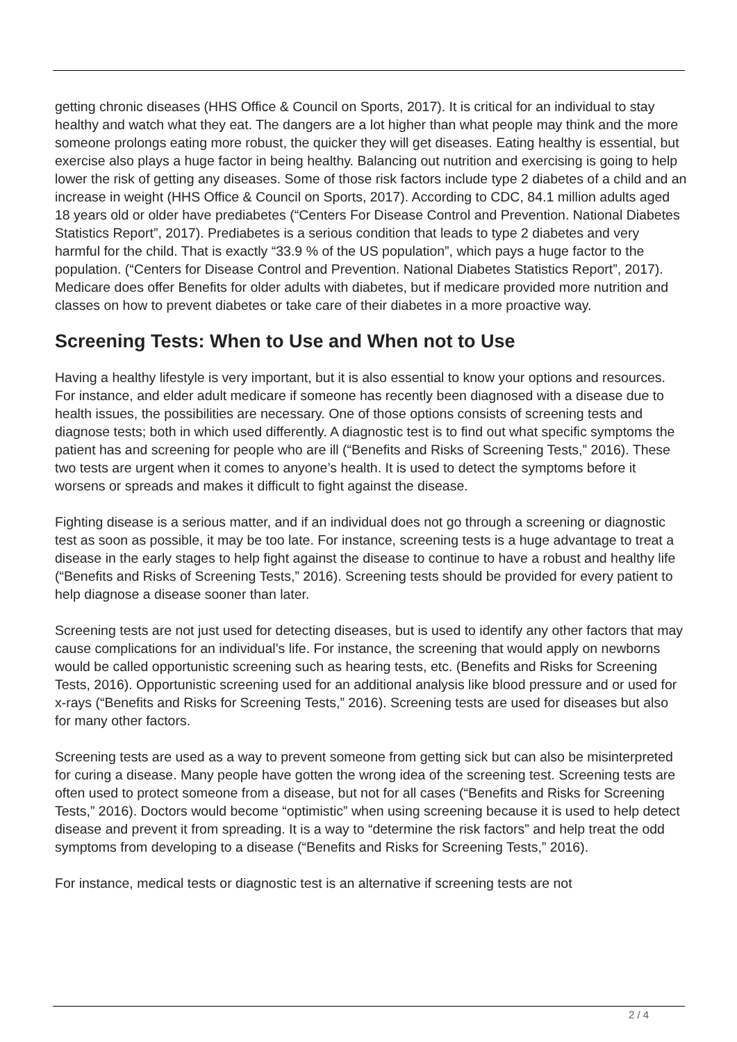getting chronic diseases (HHS Office & Council on Sports, 2017). It is critical for an individual to stay healthy and watch what they eat. The dangers are a lot higher than what people may think and the more someone prolongs eating more robust, the quicker they will get diseases. Eating healthy is essential, but exercise also plays a huge factor in being healthy. Balancing out nutrition and exercising is going to help lower the risk of getting any diseases. Some of those risk factors include type 2 diabetes of a child and an increase in weight (HHS Office & Council on Sports, 2017). According to CDC, 84.1 million adults aged 18 years old or older have prediabetes (“Centers For Disease Control and Prevention. National Diabetes Statistics Report”, 2017). Prediabetes is a serious condition that leads to type 2 diabetes and very harmful for the child. That is exactly “33.9 % of the US population”, which pays a huge factor to the population. (“Centers for Disease Control and Prevention. National Diabetes Statistics Report”, 2017). Medicare does offer Benefits for older adults with diabetes, but if medicare provided more nutrition and classes on how to prevent diabetes or take care of their diabetes in a more proactive way.
Screening Tests: When to Use and When not to Use
Having a healthy lifestyle is very important, but it is also essential to know your options and resources. For instance, and elder adult medicare if someone has recently been diagnosed with a disease due to health issues, the possibilities are necessary. One of those options consists of screening tests and diagnose tests; both in which used differently. A diagnostic test is to find out what specific symptoms the patient has and screening for people who are ill (“Benefits and Risks of Screening Tests,” 2016). These two tests are urgent when it comes to anyone’s health. It is used to detect the symptoms before it worsens or spreads and makes it difficult to fight against the disease.
Fighting disease is a serious matter, and if an individual does not go through a screening or diagnostic test as soon as possible, it may be too late. For instance, screening tests is a huge advantage to treat a disease in the early stages to help fight against the disease to continue to have a robust and healthy life (“Benefits and Risks of Screening Tests,” 2016). Screening tests should be provided for every patient to help diagnose a disease sooner than later.
Screening tests are not just used for detecting diseases, but is used to identify any other factors that may cause complications for an individual’s life. For instance, the screening that would apply on newborns would be called opportunistic screening such as hearing tests, etc. (Benefits and Risks for Screening Tests, 2016). Opportunistic screening used for an additional analysis like blood pressure and or used for x-rays (“Benefits and Risks for Screening Tests,” 2016). Screening tests are used for diseases but also for many other factors.
Screening tests are used as a way to prevent someone from getting sick but can also be misinterpreted for curing a disease. Many people have gotten the wrong idea of the screening test. Screening tests are often used to protect someone from a disease, but not for all cases (“Benefits and Risks for Screening Tests,” 2016). Doctors would become “optimistic” when using screening because it is used to help detect disease and prevent it from spreading. It is a way to “determine the risk factors” and help treat the odd symptoms from developing to a disease (“Benefits and Risks for Screening Tests,” 2016).
For instance, medical tests or diagnostic test is an alternative if screening tests are not
2 / 4